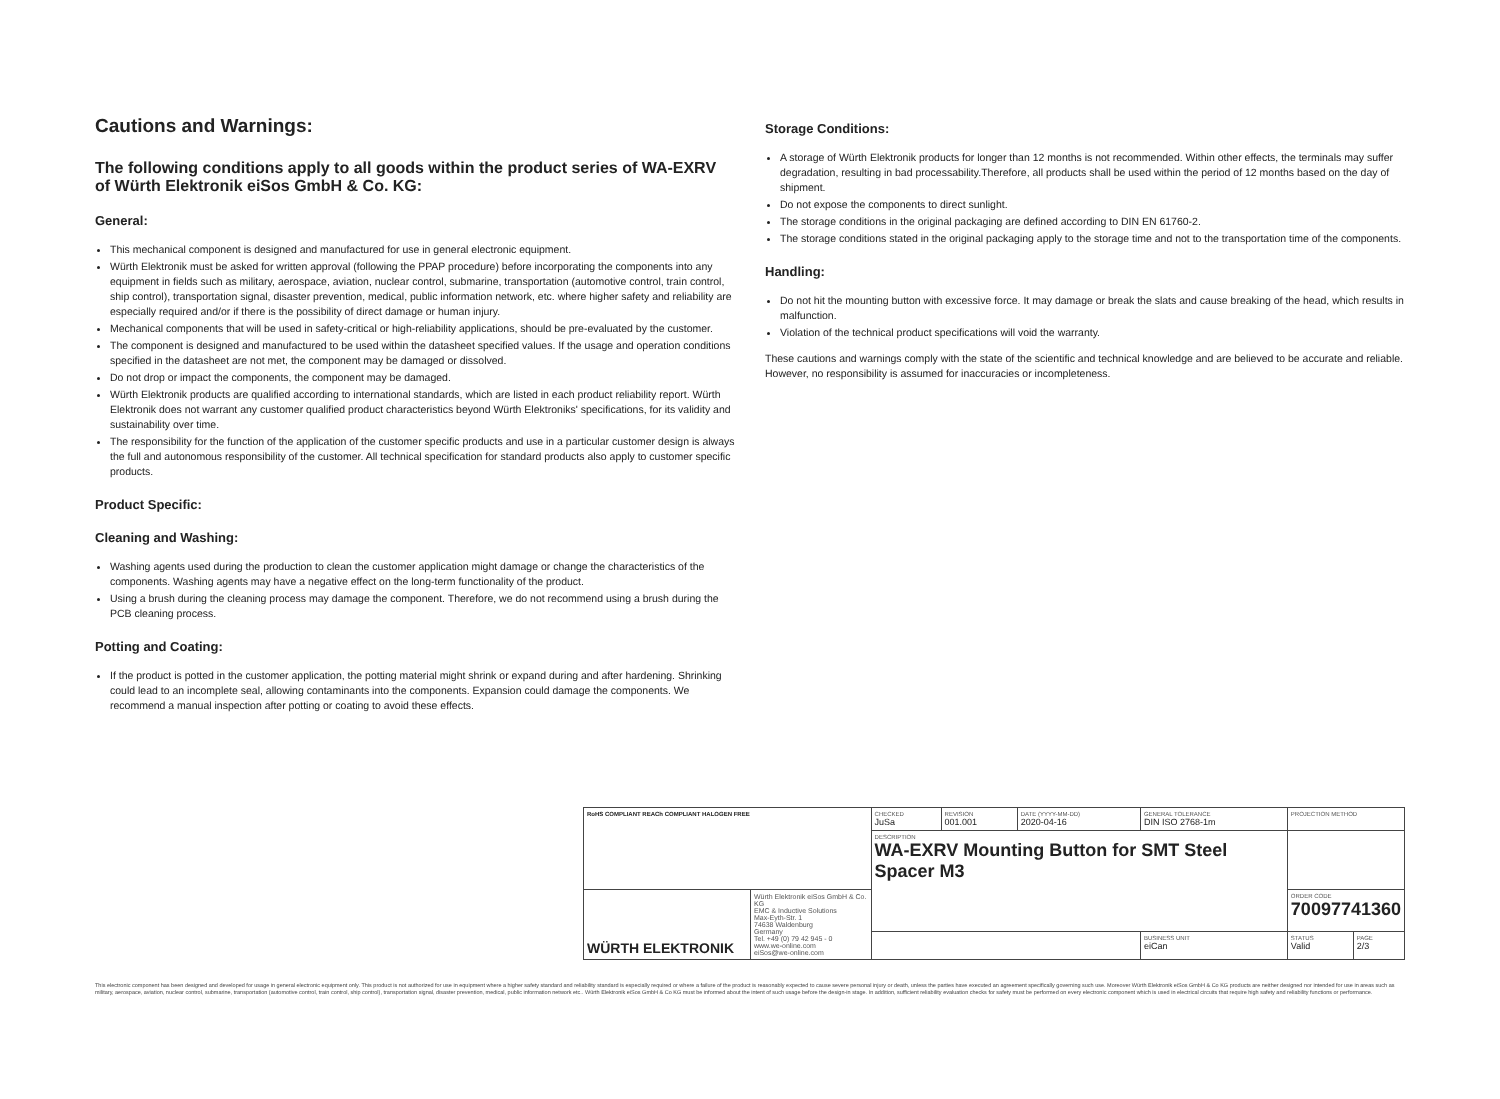Cautions and Warnings:
The following conditions apply to all goods within the product series of WA-EXRV of Würth Elektronik eiSos GmbH & Co. KG:
General:
This mechanical component is designed and manufactured for use in general electronic equipment.
Würth Elektronik must be asked for written approval (following the PPAP procedure) before incorporating the components into any equipment in fields such as military, aerospace, aviation, nuclear control, submarine, transportation (automotive control, train control, ship control), transportation signal, disaster prevention, medical, public information network, etc. where higher safety and reliability are especially required and/or if there is the possibility of direct damage or human injury.
Mechanical components that will be used in safety-critical or high-reliability applications, should be pre-evaluated by the customer.
The component is designed and manufactured to be used within the datasheet specified values. If the usage and operation conditions specified in the datasheet are not met, the component may be damaged or dissolved.
Do not drop or impact the components, the component may be damaged.
Würth Elektronik products are qualified according to international standards, which are listed in each product reliability report. Würth Elektronik does not warrant any customer qualified product characteristics beyond Würth Elektroniks' specifications, for its validity and sustainability over time.
The responsibility for the function of the application of the customer specific products and use in a particular customer design is always the full and autonomous responsibility of the customer. All technical specification for standard products also apply to customer specific products.
Product Specific:
Cleaning and Washing:
Washing agents used during the production to clean the customer application might damage or change the characteristics of the components. Washing agents may have a negative effect on the long-term functionality of the product.
Using a brush during the cleaning process may damage the component. Therefore, we do not recommend using a brush during the PCB cleaning process.
Potting and Coating:
If the product is potted in the customer application, the potting material might shrink or expand during and after hardening. Shrinking could lead to an incomplete seal, allowing contaminants into the components. Expansion could damage the components. We recommend a manual inspection after potting or coating to avoid these effects.
Storage Conditions:
A storage of Würth Elektronik products for longer than 12 months is not recommended. Within other effects, the terminals may suffer degradation, resulting in bad processability.Therefore, all products shall be used within the period of 12 months based on the day of shipment.
Do not expose the components to direct sunlight.
The storage conditions in the original packaging are defined according to DIN EN 61760-2.
The storage conditions stated in the original packaging apply to the storage time and not to the transportation time of the components.
Handling:
Do not hit the mounting button with excessive force. It may damage or break the slats and cause breaking of the head, which results in malfunction.
Violation of the technical product specifications will void the warranty.
These cautions and warnings comply with the state of the scientific and technical knowledge and are believed to be accurate and reliable. However, no responsibility is assumed for inaccuracies or incompleteness.
| RoHS COMPLIANT REACh COMPLIANT HALOGEN FREE | | CHECKED JuSa | REVISION 001.001 | DATE (YYYY-MM-DD) 2020-04-16 | GENERAL TOLERANCE DIN ISO 2768-1m | PROJECTION METHOD | |
| | | DESCRIPTION WA-EXRV Mounting Button for SMT Steel Spacer M3 | | | | | |
| WÜRTH ELEKTRONIK | Würth Elektronik eiSos GmbH & Co. KG EMC & Inductive Solutions Max-Eyth-Str. 1 74638 Waldenburg Germany Tel. +49 (0) 79 42 945 - 0 www.we-online.com eiSos@we-online.com | | | | | ORDER CODE 70097741360 | |
| | | | | | BUSINESS UNIT eiCan | STATUS Valid | PAGE 2/3 |
This electronic component has been designed and developed for usage in general electronic equipment only. This product is not authorized for use in equipment where a higher safety standard and reliability standard is especially required or where a failure of the product is reasonably expected to cause severe personal injury or death, unless the parties have executed an agreement specifically governing such use. Moreover Würth Elektronik eiSos GmbH & Co KG products are neither designed nor intended for use in areas such as military, aerospace, aviation, nuclear control, submarine, transportation (automotive control, train control, ship control), transportation signal, disaster prevention, medical, public information network etc.. Würth Elektronik eiSos GmbH & Co KG must be informed about the intent of such usage before the design-in stage. In addition, sufficient reliability evaluation checks for safety must be performed on every electronic component which is used in electrical circuits that require high safety and reliability functions or performance.